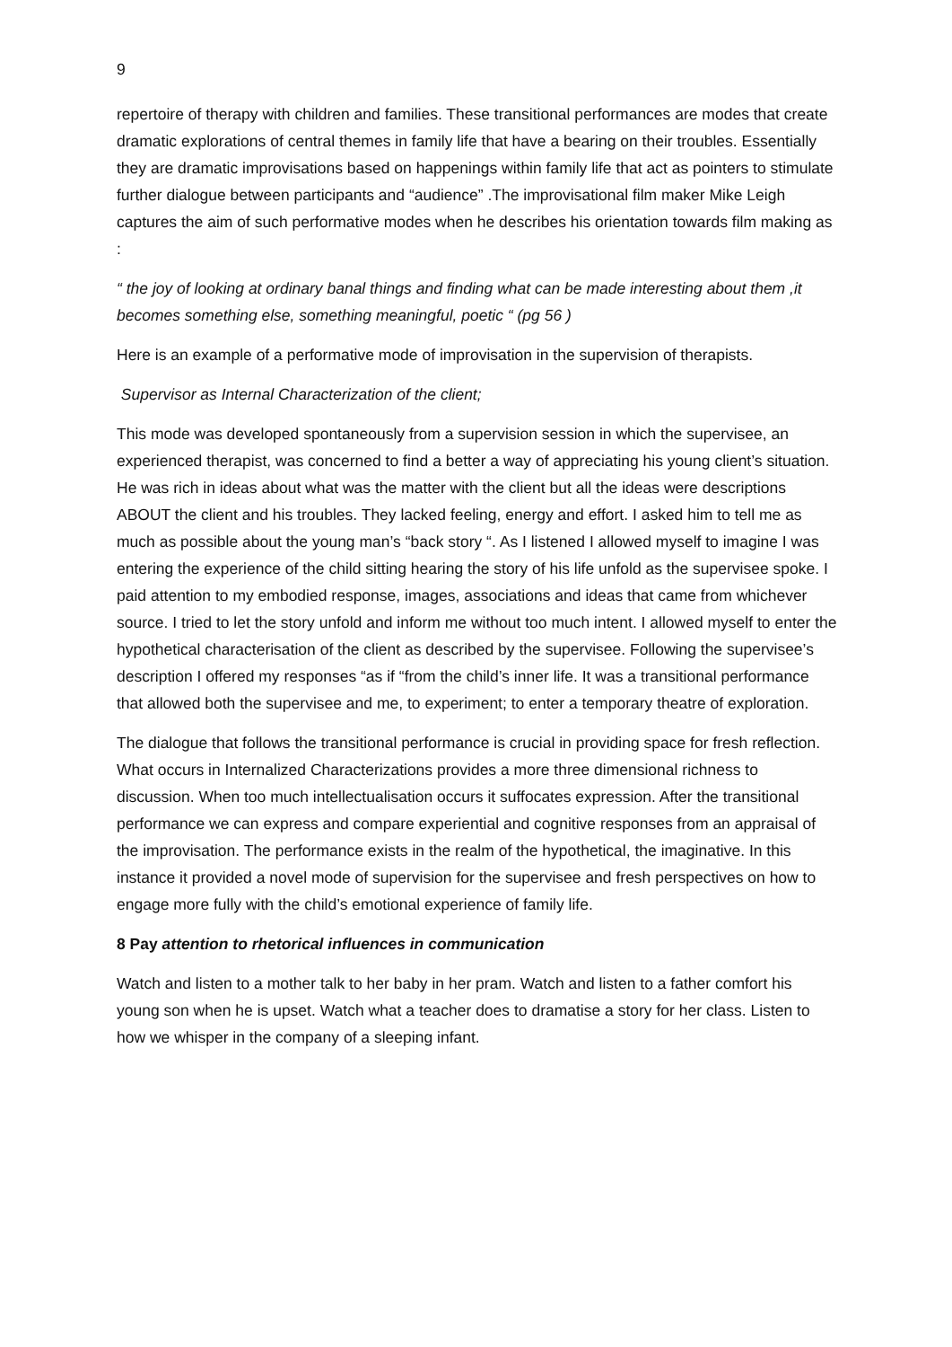9
repertoire of therapy with children and families. These transitional performances are modes that create dramatic explorations of central themes in family life that have a bearing on their troubles. Essentially they are dramatic improvisations based on happenings within family life that act as pointers to stimulate further dialogue between participants and “audience” .The improvisational film maker Mike Leigh captures the aim of such performative modes when he describes his orientation towards film making as :
“ the joy of looking at ordinary banal things and finding what can be made interesting about them ,it becomes something else, something meaningful, poetic “ (pg 56 )
Here is an example of a performative mode of improvisation in the supervision of therapists.
Supervisor as Internal Characterization of the client;
This mode was developed spontaneously from a supervision session in which the supervisee, an experienced therapist, was concerned to find a better a way of appreciating his young client’s situation. He was rich in ideas about what was the matter with the client but all the ideas were descriptions ABOUT the client and his troubles. They lacked feeling, energy and effort. I asked him to tell me as much as possible about the young man’s “back story “. As I listened I allowed myself to imagine I was entering the experience of the child sitting hearing the story of his life unfold as the supervisee spoke. I paid attention to my embodied response, images, associations and ideas that came from whichever source. I tried to let the story unfold and inform me without too much intent. I allowed myself to enter the hypothetical characterisation of the client as described by the supervisee. Following the supervisee’s description I offered my responses “as if “from the child’s inner life. It was a transitional performance that allowed both the supervisee and me, to experiment; to enter a temporary theatre of exploration.
The dialogue that follows the transitional performance is crucial in providing space for fresh reflection. What occurs in Internalized Characterizations provides a more three dimensional richness to discussion. When too much intellectualisation occurs it suffocates expression. After the transitional performance we can express and compare experiential and cognitive responses from an appraisal of the improvisation. The performance exists in the realm of the hypothetical, the imaginative. In this instance it provided a novel mode of supervision for the supervisee and fresh perspectives on how to engage more fully with the child’s emotional experience of family life.
8 Pay attention to rhetorical influences in communication
Watch and listen to a mother talk to her baby in her pram. Watch and listen to a father comfort his young son when he is upset. Watch what a teacher does to dramatise a story for her class. Listen to how we whisper in the company of a sleeping infant.